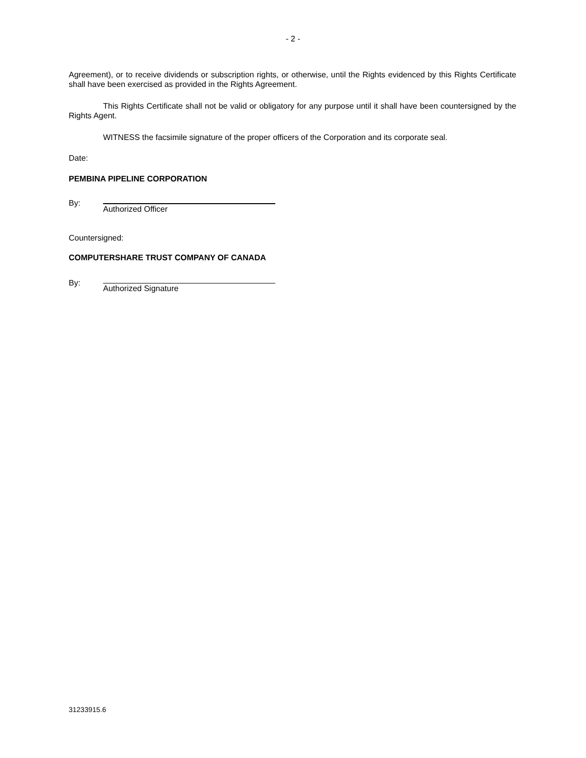- 2 -
Agreement), or to receive dividends or subscription rights, or otherwise, until the Rights evidenced by this Rights Certificate shall have been exercised as provided in the Rights Agreement.
This Rights Certificate shall not be valid or obligatory for any purpose until it shall have been countersigned by the Rights Agent.
WITNESS the facsimile signature of the proper officers of the Corporation and its corporate seal.
Date:
PEMBINA PIPELINE CORPORATION
By:
Authorized Officer
Countersigned:
COMPUTERSHARE TRUST COMPANY OF CANADA
By:
Authorized Signature
31233915.6